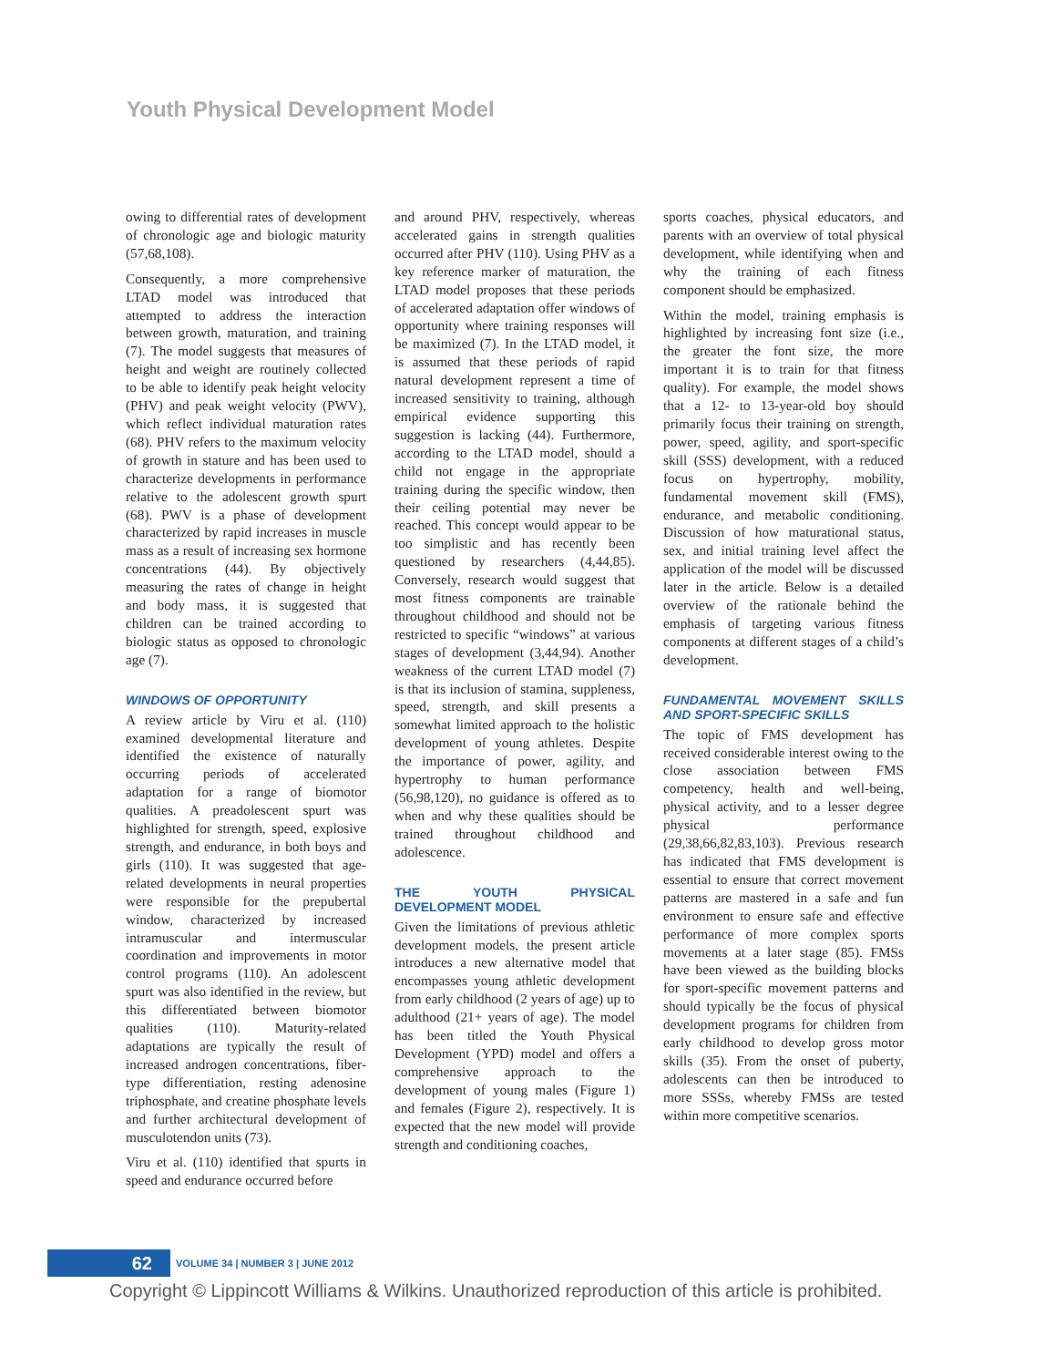Youth Physical Development Model
owing to differential rates of development of chronologic age and biologic maturity (57,68,108).
Consequently, a more comprehensive LTAD model was introduced that attempted to address the interaction between growth, maturation, and training (7). The model suggests that measures of height and weight are routinely collected to be able to identify peak height velocity (PHV) and peak weight velocity (PWV), which reflect individual maturation rates (68). PHV refers to the maximum velocity of growth in stature and has been used to characterize developments in performance relative to the adolescent growth spurt (68). PWV is a phase of development characterized by rapid increases in muscle mass as a result of increasing sex hormone concentrations (44). By objectively measuring the rates of change in height and body mass, it is suggested that children can be trained according to biologic status as opposed to chronologic age (7).
WINDOWS OF OPPORTUNITY
A review article by Viru et al. (110) examined developmental literature and identified the existence of naturally occurring periods of accelerated adaptation for a range of biomotor qualities. A preadolescent spurt was highlighted for strength, speed, explosive strength, and endurance, in both boys and girls (110). It was suggested that age-related developments in neural properties were responsible for the prepubertal window, characterized by increased intramuscular and intermuscular coordination and improvements in motor control programs (110). An adolescent spurt was also identified in the review, but this differentiated between biomotor qualities (110). Maturity-related adaptations are typically the result of increased androgen concentrations, fiber-type differentiation, resting adenosine triphosphate, and creatine phosphate levels and further architectural development of musculotendon units (73).
Viru et al. (110) identified that spurts in speed and endurance occurred before
and around PHV, respectively, whereas accelerated gains in strength qualities occurred after PHV (110). Using PHV as a key reference marker of maturation, the LTAD model proposes that these periods of accelerated adaptation offer windows of opportunity where training responses will be maximized (7). In the LTAD model, it is assumed that these periods of rapid natural development represent a time of increased sensitivity to training, although empirical evidence supporting this suggestion is lacking (44). Furthermore, according to the LTAD model, should a child not engage in the appropriate training during the specific window, then their ceiling potential may never be reached. This concept would appear to be too simplistic and has recently been questioned by researchers (4,44,85). Conversely, research would suggest that most fitness components are trainable throughout childhood and should not be restricted to specific “windows” at various stages of development (3,44,94). Another weakness of the current LTAD model (7) is that its inclusion of stamina, suppleness, speed, strength, and skill presents a somewhat limited approach to the holistic development of young athletes. Despite the importance of power, agility, and hypertrophy to human performance (56,98,120), no guidance is offered as to when and why these qualities should be trained throughout childhood and adolescence.
THE YOUTH PHYSICAL DEVELOPMENT MODEL
Given the limitations of previous athletic development models, the present article introduces a new alternative model that encompasses young athletic development from early childhood (2 years of age) up to adulthood (21+ years of age). The model has been titled the Youth Physical Development (YPD) model and offers a comprehensive approach to the development of young males (Figure 1) and females (Figure 2), respectively. It is expected that the new model will provide strength and conditioning coaches,
sports coaches, physical educators, and parents with an overview of total physical development, while identifying when and why the training of each fitness component should be emphasized.
Within the model, training emphasis is highlighted by increasing font size (i.e., the greater the font size, the more important it is to train for that fitness quality). For example, the model shows that a 12- to 13-year-old boy should primarily focus their training on strength, power, speed, agility, and sport-specific skill (SSS) development, with a reduced focus on hypertrophy, mobility, fundamental movement skill (FMS), endurance, and metabolic conditioning. Discussion of how maturational status, sex, and initial training level affect the application of the model will be discussed later in the article. Below is a detailed overview of the rationale behind the emphasis of targeting various fitness components at different stages of a child’s development.
FUNDAMENTAL MOVEMENT SKILLS AND SPORT-SPECIFIC SKILLS
The topic of FMS development has received considerable interest owing to the close association between FMS competency, health and well-being, physical activity, and to a lesser degree physical performance (29,38,66,82,83,103). Previous research has indicated that FMS development is essential to ensure that correct movement patterns are mastered in a safe and fun environment to ensure safe and effective performance of more complex sports movements at a later stage (85). FMSs have been viewed as the building blocks for sport-specific movement patterns and should typically be the focus of physical development programs for children from early childhood to develop gross motor skills (35). From the onset of puberty, adolescents can then be introduced to more SSSs, whereby FMSs are tested within more competitive scenarios.
62
VOLUME 34 | NUMBER 3 | JUNE 2012
Copyright © Lippincott Williams & Wilkins. Unauthorized reproduction of this article is prohibited.